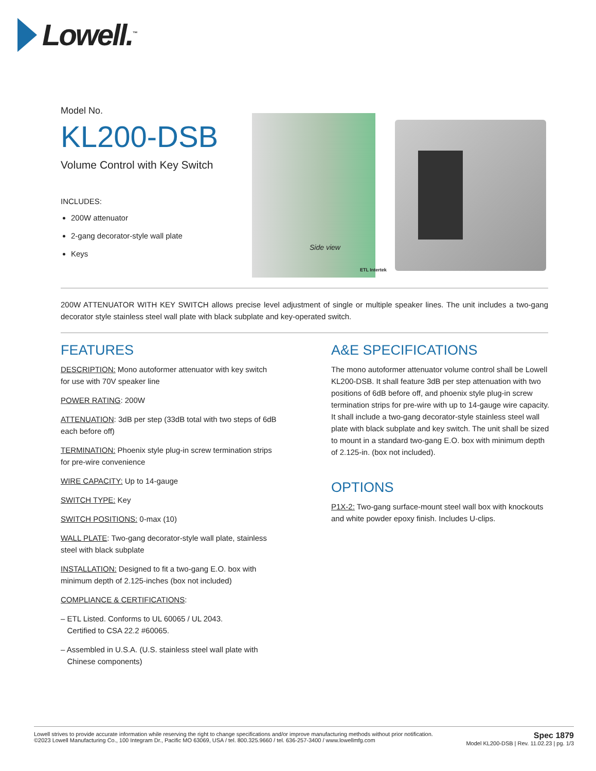Lowell.<sup>™</sup>
Model No.
KL200-DSB
Volume Control with Key Switch
INCLUDES:
200W attenuator
2-gang decorator-style wall plate
Keys
Side view
ETL Intertek
200W ATTENUATOR WITH KEY SWITCH allows precise level adjustment of single or multiple speaker lines. The unit includes a two-gang decorator style stainless steel wall plate with black subplate and key-operated switch.
FEATURES
DESCRIPTION: Mono autoformer attenuator with key switch for use with 70V speaker line
POWER RATING: 200W
ATTENUATION: 3dB per step (33dB total with two steps of 6dB each before off)
TERMINATION: Phoenix style plug-in screw termination strips for pre-wire convenience
WIRE CAPACITY: Up to 14-gauge
SWITCH TYPE: Key
SWITCH POSITIONS: 0-max (10)
WALL PLATE: Two-gang decorator-style wall plate, stainless steel with black subplate
INSTALLATION: Designed to fit a two-gang E.O. box with minimum depth of 2.125-inches (box not included)
COMPLIANCE & CERTIFICATIONS:
– ETL Listed. Conforms to UL 60065 / UL 2043.
Certified to CSA 22.2 #60065.
– Assembled in U.S.A. (U.S. stainless steel wall plate with
Chinese components)
A&E SPECIFICATIONS
The mono autoformer attenuator volume control shall be Lowell KL200-DSB. It shall feature 3dB per step attenuation with two positions of 6dB before off, and phoenix style plug-in screw termination strips for pre-wire with up to 14-gauge wire capacity. It shall include a two-gang decorator-style stainless steel wall plate with black subplate and key switch. The unit shall be sized to mount in a standard two-gang E.O. box with minimum depth of 2.125-in. (box not included).
OPTIONS
P1X-2: Two-gang surface-mount steel wall box with knockouts and white powder epoxy finish. Includes U-clips.
Lowell strives to provide accurate information while reserving the right to change specifications and/or improve manufacturing methods without prior notification.
©2023 Lowell Manufacturing Co., 100 Integram Dr., Pacific MO 63069, USA / tel. 800.325.9660 / tel. 636-257-3400 / www.lowellmfg.com
Spec 1879
Model KL200-DSB | Rev. 11.02.23 | pg. 1/3